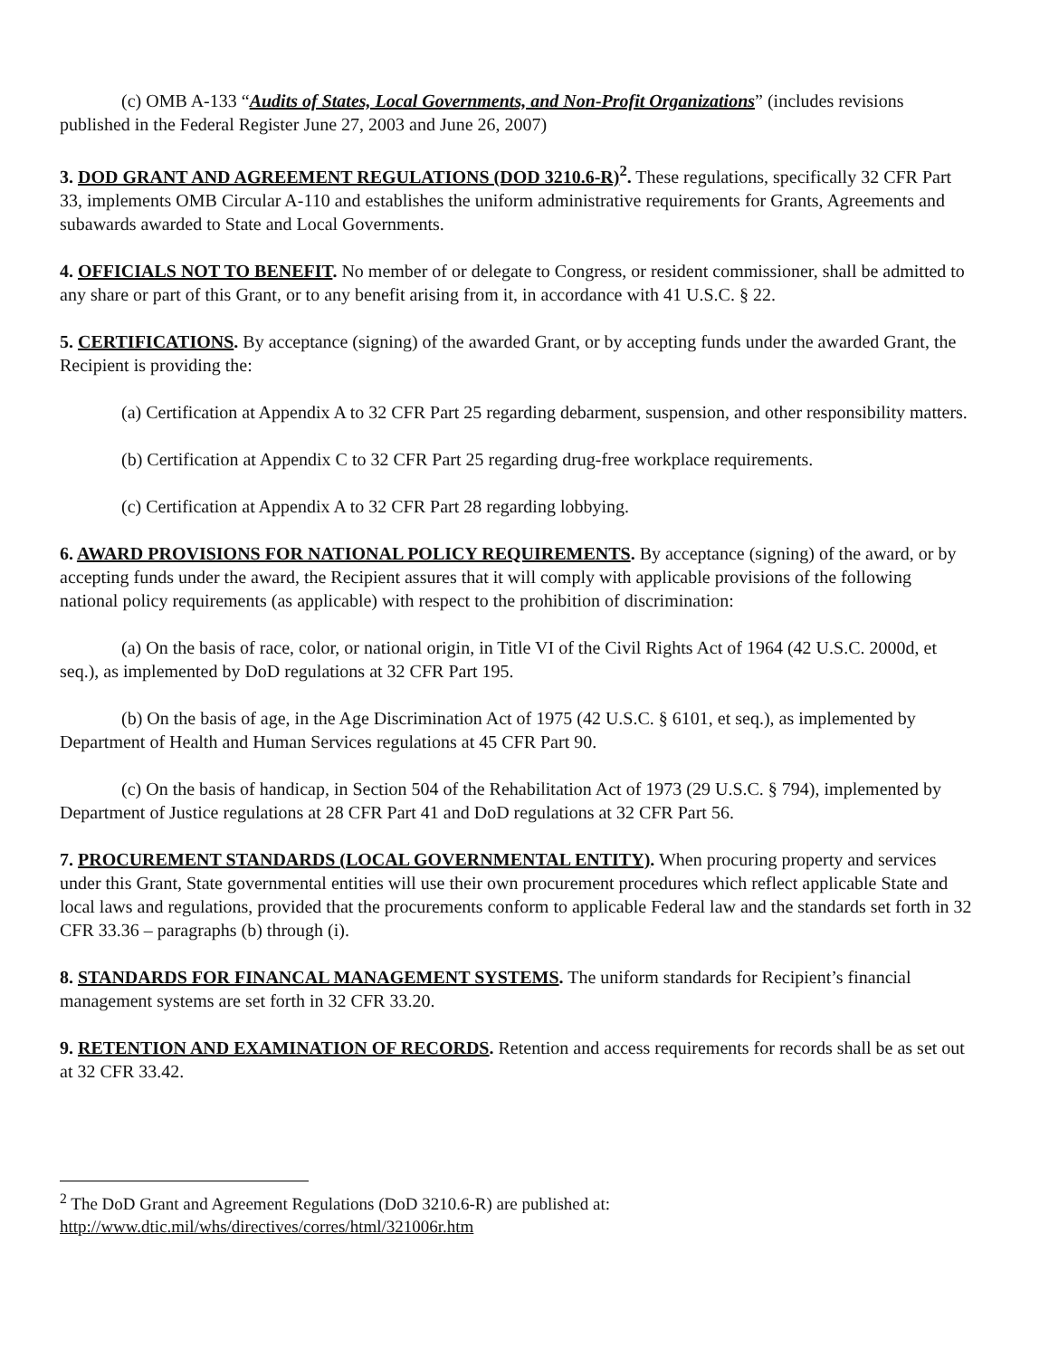(c) OMB A-133 “Audits of States, Local Governments, and Non-Profit Organizations” (includes revisions published in the Federal Register June 27, 2003 and June 26, 2007)
3. DOD GRANT AND AGREEMENT REGULATIONS (DOD 3210.6-R)<sup>2</sup>. These regulations, specifically 32 CFR Part 33, implements OMB Circular A-110 and establishes the uniform administrative requirements for Grants, Agreements and subawards awarded to State and Local Governments.
4. OFFICIALS NOT TO BENEFIT. No member of or delegate to Congress, or resident commissioner, shall be admitted to any share or part of this Grant, or to any benefit arising from it, in accordance with 41 U.S.C. § 22.
5. CERTIFICATIONS. By acceptance (signing) of the awarded Grant, or by accepting funds under the awarded Grant, the Recipient is providing the:
(a) Certification at Appendix A to 32 CFR Part 25 regarding debarment, suspension, and other responsibility matters.
(b) Certification at Appendix C to 32 CFR Part 25 regarding drug-free workplace requirements.
(c) Certification at Appendix A to 32 CFR Part 28 regarding lobbying.
6. AWARD PROVISIONS FOR NATIONAL POLICY REQUIREMENTS. By acceptance (signing) of the award, or by accepting funds under the award, the Recipient assures that it will comply with applicable provisions of the following national policy requirements (as applicable) with respect to the prohibition of discrimination:
(a) On the basis of race, color, or national origin, in Title VI of the Civil Rights Act of 1964 (42 U.S.C. 2000d, et seq.), as implemented by DoD regulations at 32 CFR Part 195.
(b) On the basis of age, in the Age Discrimination Act of 1975 (42 U.S.C. § 6101, et seq.), as implemented by Department of Health and Human Services regulations at 45 CFR Part 90.
(c) On the basis of handicap, in Section 504 of the Rehabilitation Act of 1973 (29 U.S.C. § 794), implemented by Department of Justice regulations at 28 CFR Part 41 and DoD regulations at 32 CFR Part 56.
7. PROCUREMENT STANDARDS (LOCAL GOVERNMENTAL ENTITY). When procuring property and services under this Grant, State governmental entities will use their own procurement procedures which reflect applicable State and local laws and regulations, provided that the procurements conform to applicable Federal law and the standards set forth in 32 CFR 33.36 – paragraphs (b) through (i).
8. STANDARDS FOR FINANCAL MANAGEMENT SYSTEMS. The uniform standards for Recipient’s financial management systems are set forth in 32 CFR 33.20.
9. RETENTION AND EXAMINATION OF RECORDS. Retention and access requirements for records shall be as set out at 32 CFR 33.42.
<sup>2</sup> The DoD Grant and Agreement Regulations (DoD 3210.6-R) are published at:
http://www.dtic.mil/whs/directives/corres/html/321006r.htm